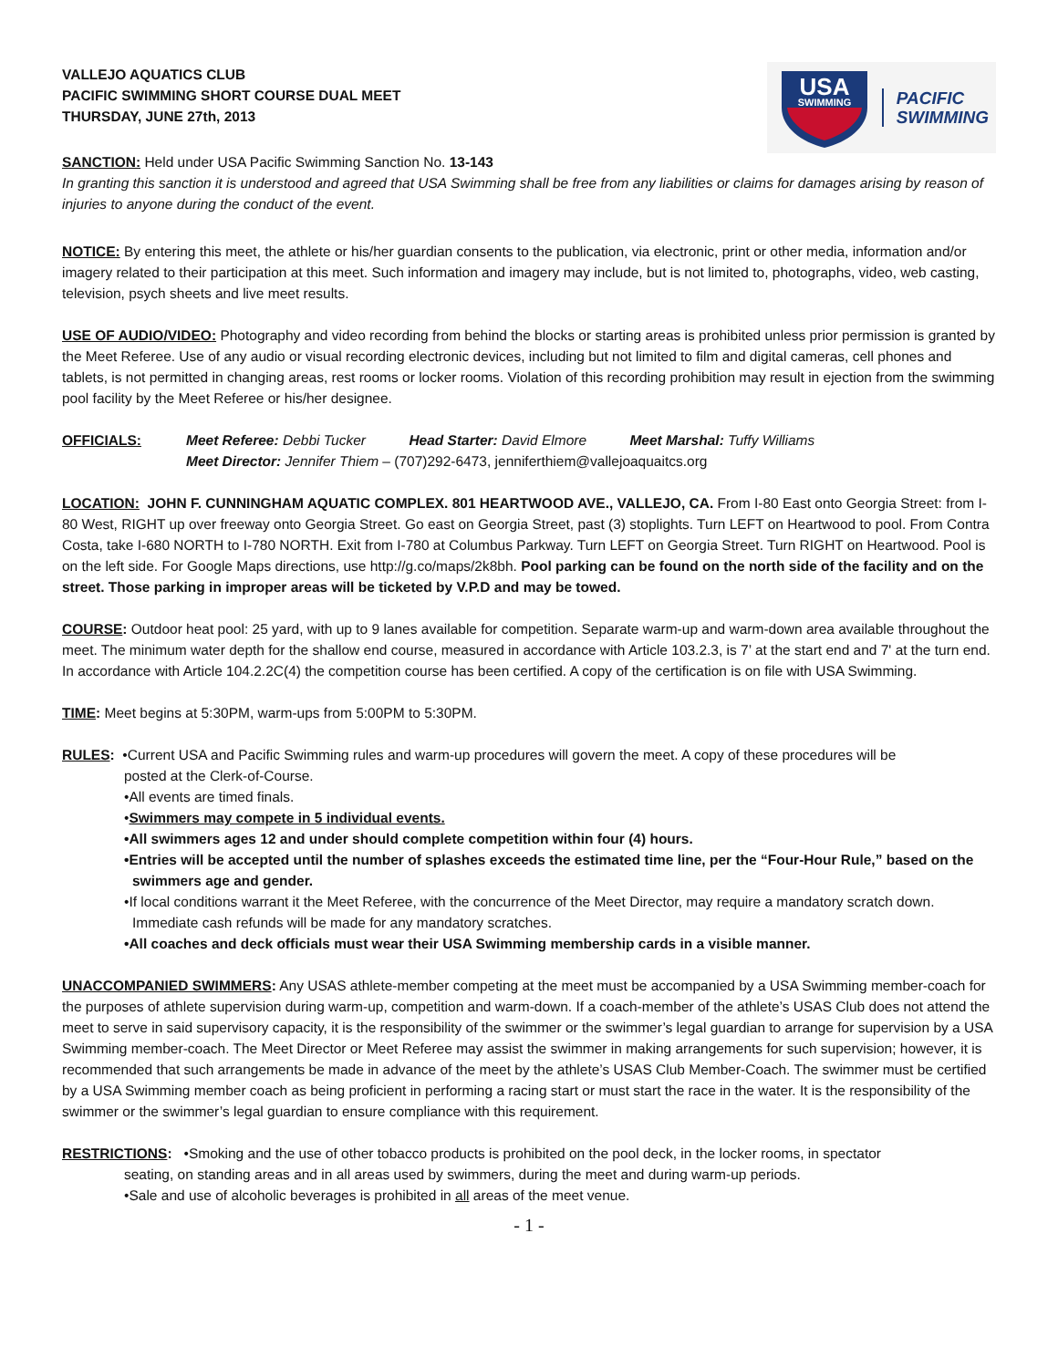VALLEJO AQUATICS CLUB
PACIFIC SWIMMING SHORT COURSE DUAL MEET
THURSDAY, JUNE 27th, 2013
USA
SWIMMING
PACIFIC
SWIMMING
SANCTION: Held under USA Pacific Swimming Sanction No. 13-143
In granting this sanction it is understood and agreed that USA Swimming shall be free from any liabilities or claims for damages arising by reason of injuries to anyone during the conduct of the event.
NOTICE: By entering this meet, the athlete or his/her guardian consents to the publication, via electronic, print or other media, information and/or imagery related to their participation at this meet. Such information and imagery may include, but is not limited to, photographs, video, web casting, television, psych sheets and live meet results.
USE OF AUDIO/VIDEO: Photography and video recording from behind the blocks or starting areas is prohibited unless prior permission is granted by the Meet Referee. Use of any audio or visual recording electronic devices, including but not limited to film and digital cameras, cell phones and tablets, is not permitted in changing areas, rest rooms or locker rooms. Violation of this recording prohibition may result in ejection from the swimming pool facility by the Meet Referee or his/her designee.
OFFICIALS: Meet Referee: Debbi Tucker Head Starter: David Elmore Meet Marshal: Tuffy Williams
Meet Director: Jennifer Thiem – (707)292-6473, jenniferthiem@vallejoaquaitcs.org
LOCATION: JOHN F. CUNNINGHAM AQUATIC COMPLEX. 801 HEARTWOOD AVE., VALLEJO, CA. From I-80 East onto Georgia Street: from I-80 West, RIGHT up over freeway onto Georgia Street. Go east on Georgia Street, past (3) stoplights. Turn LEFT on Heartwood to pool. From Contra Costa, take I-680 NORTH to I-780 NORTH. Exit from I-780 at Columbus Parkway. Turn LEFT on Georgia Street. Turn RIGHT on Heartwood. Pool is on the left side. For Google Maps directions, use http://g.co/maps/2k8bh. Pool parking can be found on the north side of the facility and on the street. Those parking in improper areas will be ticketed by V.P.D and may be towed.
COURSE: Outdoor heat pool: 25 yard, with up to 9 lanes available for competition. Separate warm-up and warm-down area available throughout the meet. The minimum water depth for the shallow end course, measured in accordance with Article 103.2.3, is 7’ at the start end and 7' at the turn end. In accordance with Article 104.2.2C(4) the competition course has been certified. A copy of the certification is on file with USA Swimming.
TIME: Meet begins at 5:30PM, warm-ups from 5:00PM to 5:30PM.
RULES: •Current USA and Pacific Swimming rules and warm-up procedures will govern the meet. A copy of these procedures will be
posted at the Clerk-of-Course.
•All events are timed finals.
•Swimmers may compete in 5 individual events.
•All swimmers ages 12 and under should complete competition within four (4) hours.
•Entries will be accepted until the number of splashes exceeds the estimated time line, per the “Four-Hour Rule,” based on the swimmers age and gender.
•If local conditions warrant it the Meet Referee, with the concurrence of the Meet Director, may require a mandatory scratch down. Immediate cash refunds will be made for any mandatory scratches.
•All coaches and deck officials must wear their USA Swimming membership cards in a visible manner.
UNACCOMPANIED SWIMMERS: Any USAS athlete-member competing at the meet must be accompanied by a USA Swimming member-coach for the purposes of athlete supervision during warm-up, competition and warm-down. If a coach-member of the athlete’s USAS Club does not attend the meet to serve in said supervisory capacity, it is the responsibility of the swimmer or the swimmer’s legal guardian to arrange for supervision by a USA Swimming member-coach. The Meet Director or Meet Referee may assist the swimmer in making arrangements for such supervision; however, it is recommended that such arrangements be made in advance of the meet by the athlete’s USAS Club Member-Coach. The swimmer must be certified by a USA Swimming member coach as being proficient in performing a racing start or must start the race in the water. It is the responsibility of the swimmer or the swimmer’s legal guardian to ensure compliance with this requirement.
RESTRICTIONS: •Smoking and the use of other tobacco products is prohibited on the pool deck, in the locker rooms, in spectator
seating, on standing areas and in all areas used by swimmers, during the meet and during warm-up periods.
•Sale and use of alcoholic beverages is prohibited in all areas of the meet venue.
- 1 -